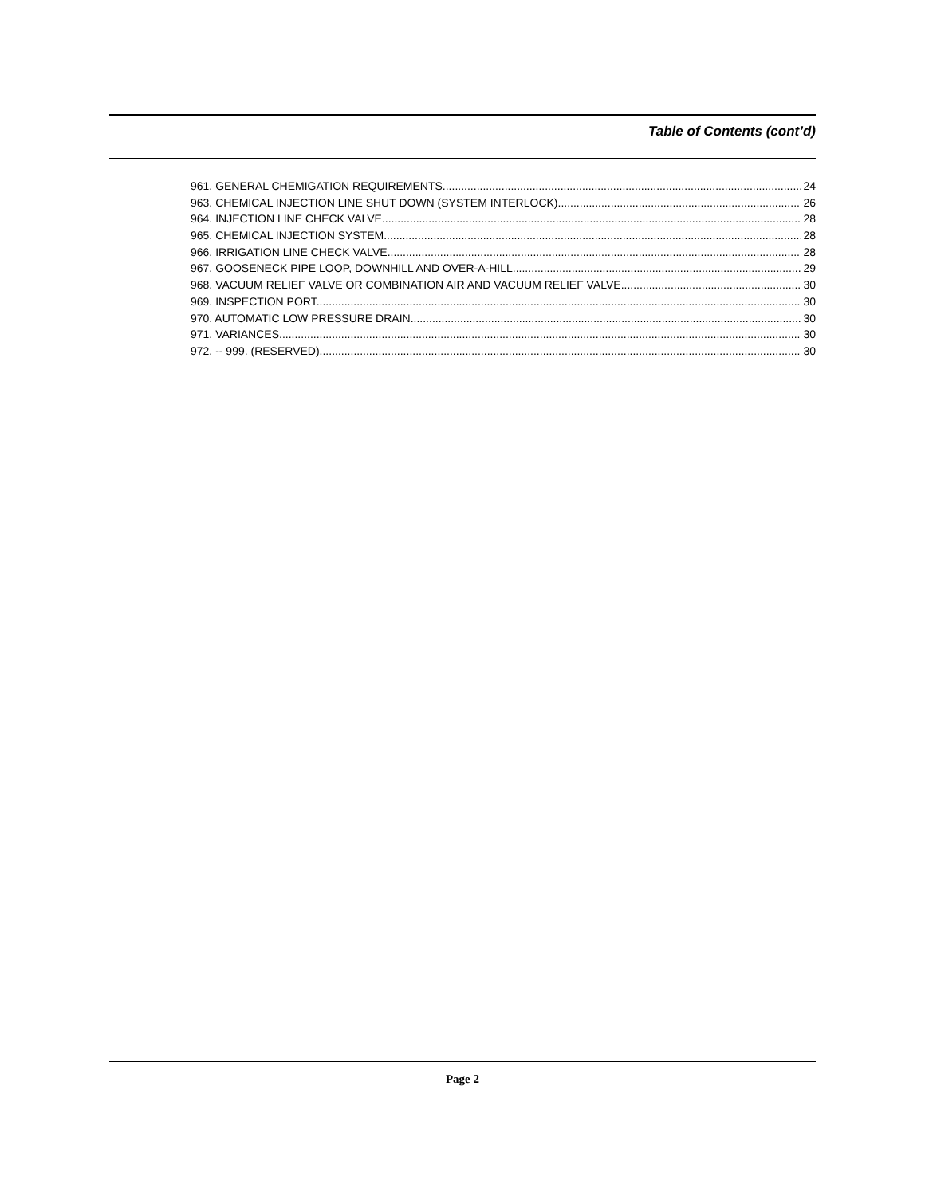Table of Contents (cont’d)
961. GENERAL CHEMIGATION REQUIREMENTS. 24
963. CHEMICAL INJECTION LINE SHUT DOWN (SYSTEM INTERLOCK). 26
964. INJECTION LINE CHECK VALVE. 28
965. CHEMICAL INJECTION SYSTEM. 28
966. IRRIGATION LINE CHECK VALVE. 28
967. GOOSENECK PIPE LOOP, DOWNHILL AND OVER-A-HILL. 29
968. VACUUM RELIEF VALVE OR COMBINATION AIR AND VACUUM RELIEF VALVE. 30
969. INSPECTION PORT. 30
970. AUTOMATIC LOW PRESSURE DRAIN. 30
971. VARIANCES. 30
972. -- 999. (RESERVED). 30
Page 2